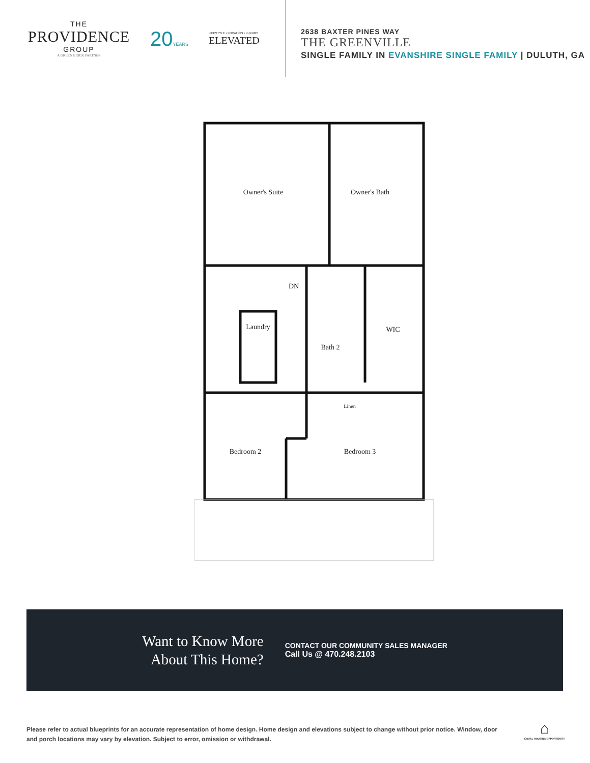THE
PROVIDENCE
GROUP
A GREEN BRICK PARTNER
20YEARS
LIFESTYLE • LOCATION • LUXURY
ELEVATED
2638 BAXTER PINES WAY
THE GREENVILLE
SINGLE FAMILY IN EVANSHIRE SINGLE FAMILY | DULUTH, GA
Owner's Suite
Owner's Bath
DN
Laundry
Bath 2
WIC
Linen
Bedroom 2
Bedroom 3
Want to Know More
About This Home?
CONTACT OUR COMMUNITY SALES MANAGER
Call Us @ 470.248.2103
Please refer to actual blueprints for an accurate representation of home design. Home design and elevations subject to change without prior notice. Window, door and porch locations may vary by elevation. Subject to error, omission or withdrawal.
⌂
EQUAL HOUSING OPPORTUNITY